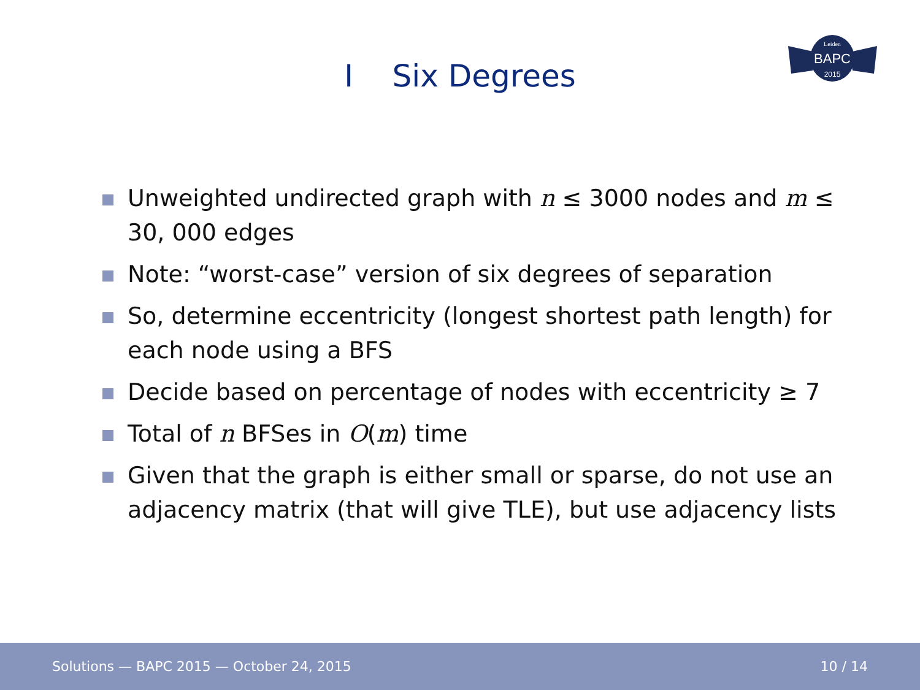I Six Degrees
BAPC
Leiden
2015
Unweighted undirected graph with n ≤ 3000 nodes and m ≤ 30, 000 edges
Note: “worst-case” version of six degrees of separation
So, determine eccentricity (longest shortest path length) for each node using a BFS
Decide based on percentage of nodes with eccentricity ≥ 7
Total of n BFSes in O(m) time
Given that the graph is either small or sparse, do not use an adjacency matrix (that will give TLE), but use adjacency lists
Solutions — BAPC 2015 — October 24, 2015 10 / 14